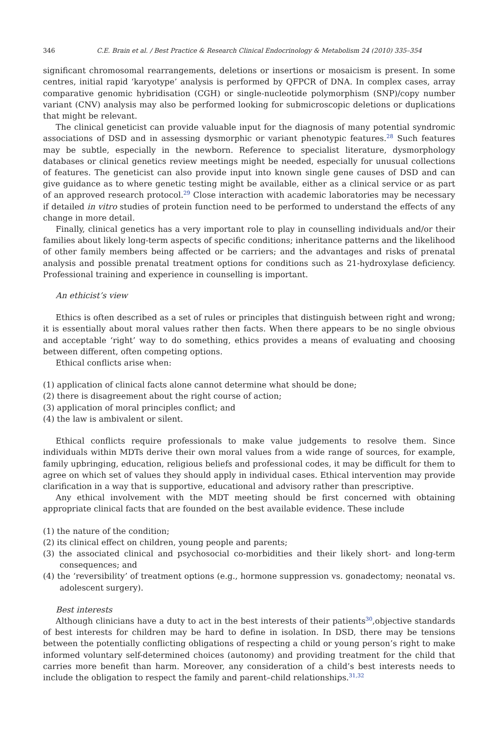346 C.E. Brain et al. / Best Practice & Research Clinical Endocrinology & Metabolism 24 (2010) 335–354
significant chromosomal rearrangements, deletions or insertions or mosaicism is present. In some centres, initial rapid ‘karyotype’ analysis is performed by QFPCR of DNA. In complex cases, array comparative genomic hybridisation (CGH) or single-nucleotide polymorphism (SNP)/copy number variant (CNV) analysis may also be performed looking for submicroscopic deletions or duplications that might be relevant.
The clinical geneticist can provide valuable input for the diagnosis of many potential syndromic associations of DSD and in assessing dysmorphic or variant phenotypic features.<sup>28</sup> Such features may be subtle, especially in the newborn. Reference to specialist literature, dysmorphology databases or clinical genetics review meetings might be needed, especially for unusual collections of features. The geneticist can also provide input into known single gene causes of DSD and can give guidance as to where genetic testing might be available, either as a clinical service or as part of an approved research protocol.<sup>29</sup> Close interaction with academic laboratories may be necessary if detailed in vitro studies of protein function need to be performed to understand the effects of any change in more detail.
Finally, clinical genetics has a very important role to play in counselling individuals and/or their families about likely long-term aspects of specific conditions; inheritance patterns and the likelihood of other family members being affected or be carriers; and the advantages and risks of prenatal analysis and possible prenatal treatment options for conditions such as 21-hydroxylase deficiency. Professional training and experience in counselling is important.
An ethicist’s view
Ethics is often described as a set of rules or principles that distinguish between right and wrong; it is essentially about moral values rather then facts. When there appears to be no single obvious and acceptable ‘right’ way to do something, ethics provides a means of evaluating and choosing between different, often competing options.
Ethical conflicts arise when:
(1) application of clinical facts alone cannot determine what should be done;
(2) there is disagreement about the right course of action;
(3) application of moral principles conflict; and
(4) the law is ambivalent or silent.
Ethical conflicts require professionals to make value judgements to resolve them. Since individuals within MDTs derive their own moral values from a wide range of sources, for example, family upbringing, education, religious beliefs and professional codes, it may be difficult for them to agree on which set of values they should apply in individual cases. Ethical intervention may provide clarification in a way that is supportive, educational and advisory rather than prescriptive.
Any ethical involvement with the MDT meeting should be first concerned with obtaining appropriate clinical facts that are founded on the best available evidence. These include
(1) the nature of the condition;
(2) its clinical effect on children, young people and parents;
(3) the associated clinical and psychosocial co-morbidities and their likely short- and long-term consequences; and
(4) the ‘reversibility’ of treatment options (e.g., hormone suppression vs. gonadectomy; neonatal vs. adolescent surgery).
Best interests
Although clinicians have a duty to act in the best interests of their patients<sup>30</sup>,objective standards of best interests for children may be hard to define in isolation. In DSD, there may be tensions between the potentially conflicting obligations of respecting a child or young person’s right to make informed voluntary self-determined choices (autonomy) and providing treatment for the child that carries more benefit than harm. Moreover, any consideration of a child’s best interests needs to include the obligation to respect the family and parent–child relationships.<sup>31,32</sup>